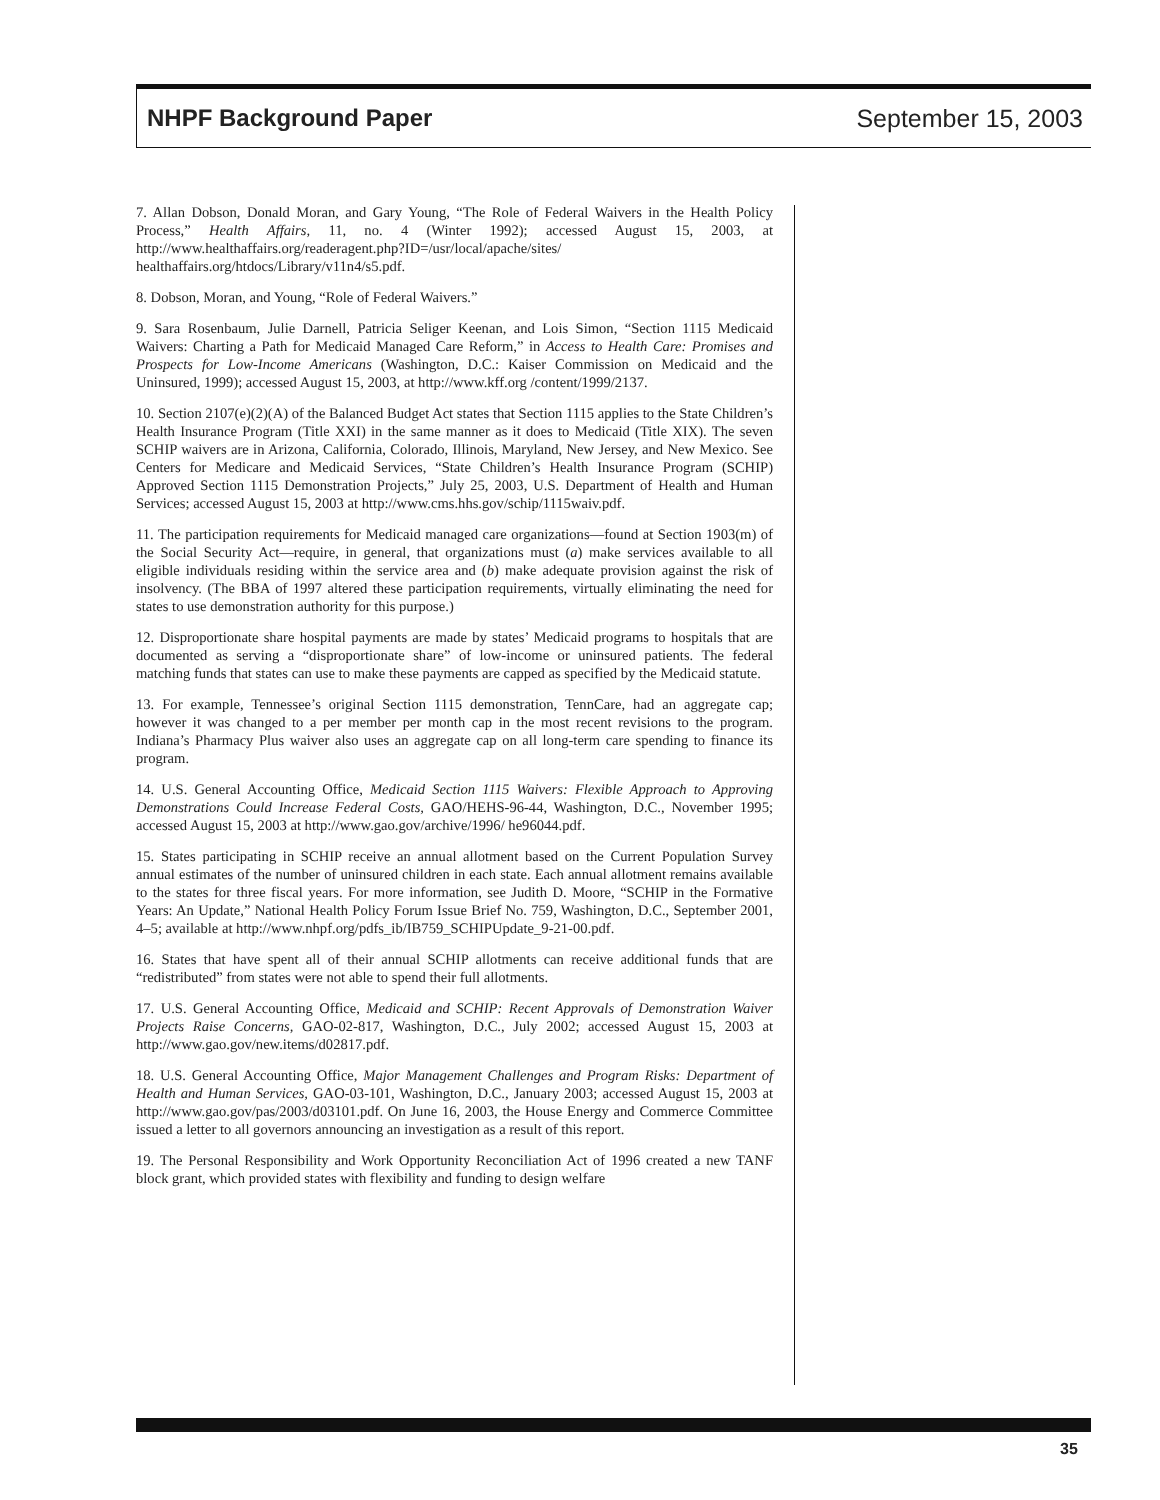NHPF Background Paper September 15, 2003
7. Allan Dobson, Donald Moran, and Gary Young, “The Role of Federal Waivers in the Health Policy Process,” Health Affairs, 11, no. 4 (Winter 1992); accessed August 15, 2003, at http://www.healthaffairs.org/readeragent.php?ID=/usr/local/apache/sites/ healthaffairs.org/htdocs/Library/v11n4/s5.pdf.
8. Dobson, Moran, and Young, “Role of Federal Waivers.”
9. Sara Rosenbaum, Julie Darnell, Patricia Seliger Keenan, and Lois Simon, “Section 1115 Medicaid Waivers: Charting a Path for Medicaid Managed Care Reform,” in Access to Health Care: Promises and Prospects for Low-Income Americans (Washington, D.C.: Kaiser Commission on Medicaid and the Uninsured, 1999); accessed August 15, 2003, at http://www.kff.org /content/1999/2137.
10. Section 2107(e)(2)(A) of the Balanced Budget Act states that Section 1115 applies to the State Children’s Health Insurance Program (Title XXI) in the same manner as it does to Medicaid (Title XIX). The seven SCHIP waivers are in Arizona, California, Colorado, Illinois, Maryland, New Jersey, and New Mexico. See Centers for Medicare and Medicaid Services, “State Children’s Health Insurance Program (SCHIP) Approved Section 1115 Demonstration Projects,” July 25, 2003, U.S. Department of Health and Human Services; accessed August 15, 2003 at http://www.cms.hhs.gov/schip/1115waiv.pdf.
11. The participation requirements for Medicaid managed care organizations—found at Section 1903(m) of the Social Security Act—require, in general, that organizations must (a) make services available to all eligible individuals residing within the service area and (b) make adequate provision against the risk of insolvency. (The BBA of 1997 altered these participation requirements, virtually eliminating the need for states to use demonstration authority for this purpose.)
12. Disproportionate share hospital payments are made by states’ Medicaid programs to hospitals that are documented as serving a “disproportionate share” of low-income or uninsured patients. The federal matching funds that states can use to make these payments are capped as specified by the Medicaid statute.
13. For example, Tennessee’s original Section 1115 demonstration, TennCare, had an aggregate cap; however it was changed to a per member per month cap in the most recent revisions to the program. Indiana’s Pharmacy Plus waiver also uses an aggregate cap on all long-term care spending to finance its program.
14. U.S. General Accounting Office, Medicaid Section 1115 Waivers: Flexible Approach to Approving Demonstrations Could Increase Federal Costs, GAO/HEHS-96-44, Washington, D.C., November 1995; accessed August 15, 2003 at http://www.gao.gov/archive/1996/ he96044.pdf.
15. States participating in SCHIP receive an annual allotment based on the Current Population Survey annual estimates of the number of uninsured children in each state. Each annual allotment remains available to the states for three fiscal years. For more information, see Judith D. Moore, “SCHIP in the Formative Years: An Update,” National Health Policy Forum Issue Brief No. 759, Washington, D.C., September 2001, 4–5; available at http://www.nhpf.org/pdfs_ib/IB759_SCHIPUpdate_9-21-00.pdf.
16. States that have spent all of their annual SCHIP allotments can receive additional funds that are “redistributed” from states were not able to spend their full allotments.
17. U.S. General Accounting Office, Medicaid and SCHIP: Recent Approvals of Demonstration Waiver Projects Raise Concerns, GAO-02-817, Washington, D.C., July 2002; accessed August 15, 2003 at http://www.gao.gov/new.items/d02817.pdf.
18. U.S. General Accounting Office, Major Management Challenges and Program Risks: Department of Health and Human Services, GAO-03-101, Washington, D.C., January 2003; accessed August 15, 2003 at http://www.gao.gov/pas/2003/d03101.pdf. On June 16, 2003, the House Energy and Commerce Committee issued a letter to all governors announcing an investigation as a result of this report.
19. The Personal Responsibility and Work Opportunity Reconciliation Act of 1996 created a new TANF block grant, which provided states with flexibility and funding to design welfare
35